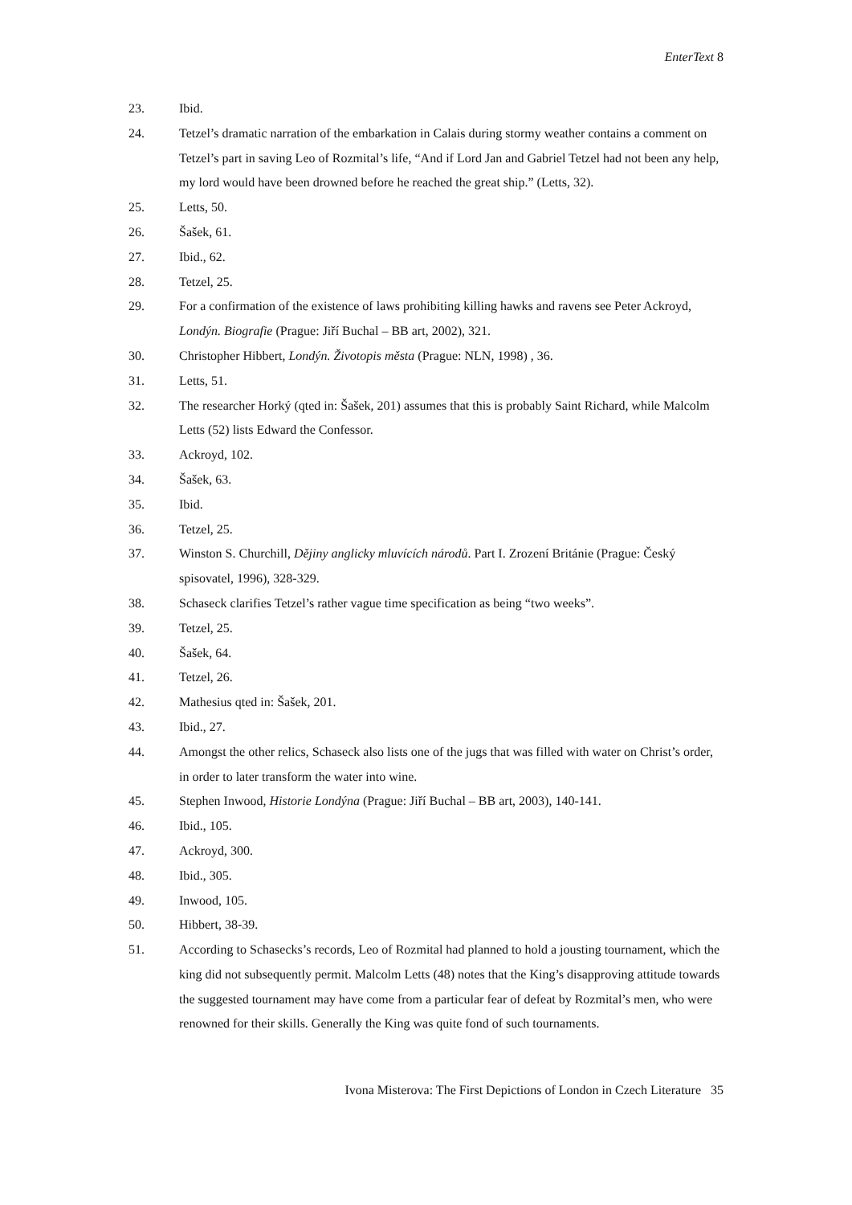EnterText 8
23. Ibid.
24. Tetzel’s dramatic narration of the embarkation in Calais during stormy weather contains a comment on Tetzel’s part in saving Leo of Rozmital’s life, “And if Lord Jan and Gabriel Tetzel had not been any help, my lord would have been drowned before he reached the great ship.” (Letts, 32).
25. Letts, 50.
26. Šašek, 61.
27. Ibid., 62.
28. Tetzel, 25.
29. For a confirmation of the existence of laws prohibiting killing hawks and ravens see Peter Ackroyd, Londýn. Biografie (Prague: Jiří Buchal – BB art, 2002), 321.
30. Christopher Hibbert, Londýn. Životopis města (Prague: NLN, 1998) , 36.
31. Letts, 51.
32. The researcher Horký (qted in: Šašek, 201) assumes that this is probably Saint Richard, while Malcolm Letts (52) lists Edward the Confessor.
33. Ackroyd, 102.
34. Šašek, 63.
35. Ibid.
36. Tetzel, 25.
37. Winston S. Churchill, Dějiny anglicky mluvících národů. Part I. Zrození Británie (Prague: Český spisovatel, 1996), 328-329.
38. Schaseck clarifies Tetzel’s rather vague time specification as being “two weeks”.
39. Tetzel, 25.
40. Šašek, 64.
41. Tetzel, 26.
42. Mathesius qted in: Šašek, 201.
43. Ibid., 27.
44. Amongst the other relics, Schaseck also lists one of the jugs that was filled with water on Christ’s order, in order to later transform the water into wine.
45. Stephen Inwood, Historie Londýna (Prague: Jiří Buchal – BB art, 2003), 140-141.
46. Ibid., 105.
47. Ackroyd, 300.
48. Ibid., 305.
49. Inwood, 105.
50. Hibbert, 38-39.
51. According to Schasecks’s records, Leo of Rozmital had planned to hold a jousting tournament, which the king did not subsequently permit. Malcolm Letts (48) notes that the King’s disapproving attitude towards the suggested tournament may have come from a particular fear of defeat by Rozmital’s men, who were renowned for their skills. Generally the King was quite fond of such tournaments.
Ivona Misterova: The First Depictions of London in Czech Literature 35